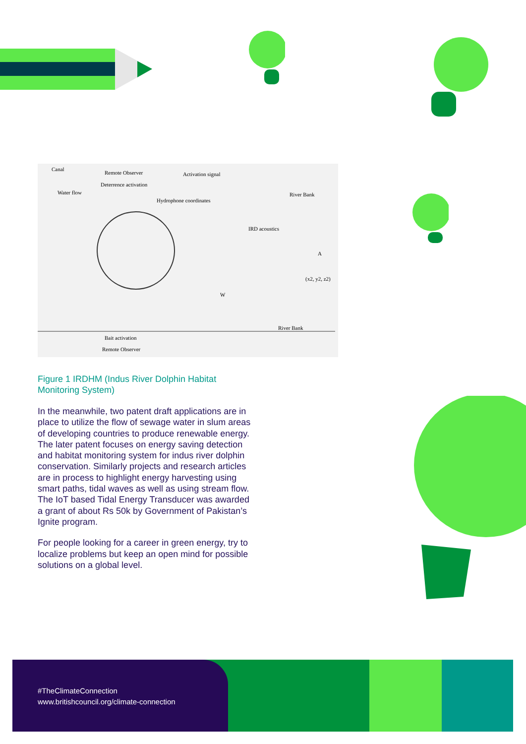Canal
Remote Observer
Deterrence activation
Activation signal
Water flow
Hydrophone coordinates
River Bank
IRD acoustics
A
(x2, y2, z2)
W
River Bank
Bait activation
Remote Observer
Figure 1 IRDHM (Indus River Dolphin Habitat Monitoring System)
In the meanwhile, two patent draft applications are in place to utilize the flow of sewage water in slum areas of developing countries to produce renewable energy. The later patent focuses on energy saving detection and habitat monitoring system for indus river dolphin conservation. Similarly projects and research articles are in process to highlight energy harvesting using smart paths, tidal waves as well as using stream flow. The IoT based Tidal Energy Transducer was awarded a grant of about Rs 50k by Government of Pakistan’s Ignite program.
For people looking for a career in green energy, try to localize problems but keep an open mind for possible solutions on a global level.
#TheClimateConnection
www.britishcouncil.org/climate-connection